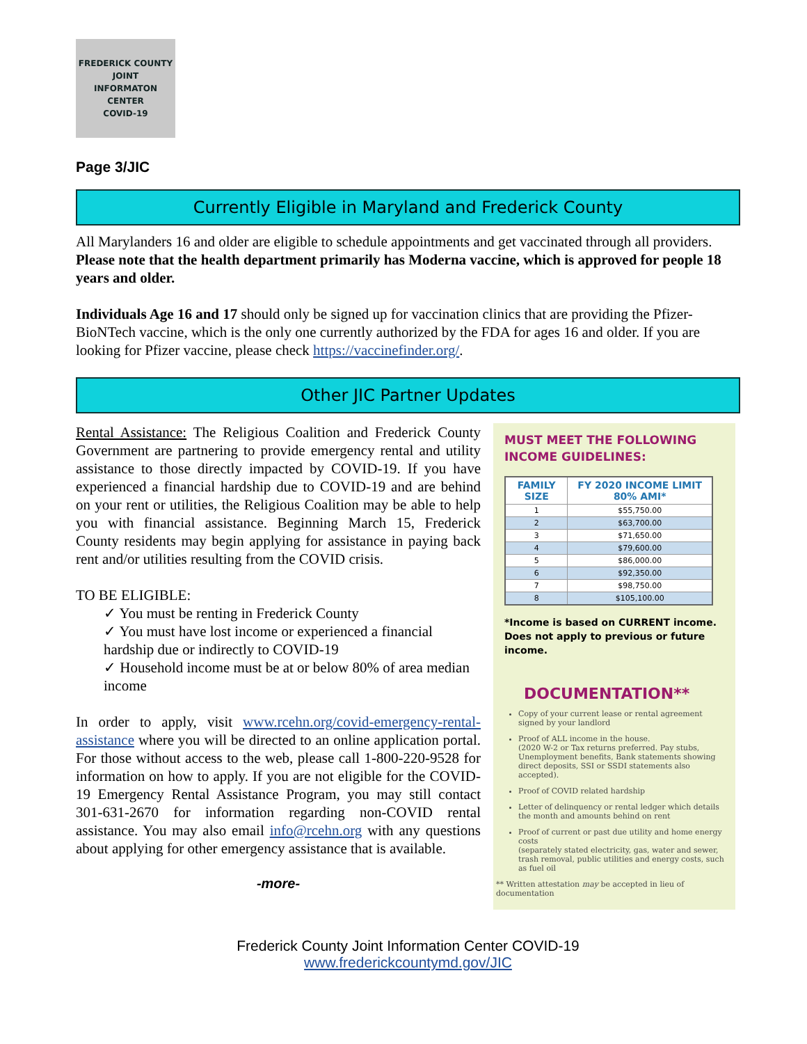FREDERICK COUNTY
JOINT
INFORMATON
CENTER
COVID-19
Page 3/JIC
Currently Eligible in Maryland and Frederick County
All Marylanders 16 and older are eligible to schedule appointments and get vaccinated through all providers. Please note that the health department primarily has Moderna vaccine, which is approved for people 18 years and older.
Individuals Age 16 and 17 should only be signed up for vaccination clinics that are providing the Pfizer-BioNTech vaccine, which is the only one currently authorized by the FDA for ages 16 and older. If you are looking for Pfizer vaccine, please check https://vaccinefinder.org/.
Other JIC Partner Updates
Rental Assistance: The Religious Coalition and Frederick County Government are partnering to provide emergency rental and utility assistance to those directly impacted by COVID-19. If you have experienced a financial hardship due to COVID-19 and are behind on your rent or utilities, the Religious Coalition may be able to help you with financial assistance. Beginning March 15, Frederick County residents may begin applying for assistance in paying back rent and/or utilities resulting from the COVID crisis.
TO BE ELIGIBLE:
✓ You must be renting in Frederick County
✓ You must have lost income or experienced a financial hardship due or indirectly to COVID-19
✓ Household income must be at or below 80% of area median income
In order to apply, visit www.rcehn.org/covid-emergency-rental-assistance where you will be directed to an online application portal. For those without access to the web, please call 1-800-220-9528 for information on how to apply. If you are not eligible for the COVID-19 Emergency Rental Assistance Program, you may still contact 301-631-2670 for information regarding non-COVID rental assistance. You may also email info@rcehn.org with any questions about applying for other emergency assistance that is available.
-more-
MUST MEET THE FOLLOWING INCOME GUIDELINES:
| FAMILY SIZE | FY 2020 INCOME LIMIT 80% AMI* |
| --- | --- |
| 1 | $55,750.00 |
| 2 | $63,700.00 |
| 3 | $71,650.00 |
| 4 | $79,600.00 |
| 5 | $86,000.00 |
| 6 | $92,350.00 |
| 7 | $98,750.00 |
| 8 | $105,100.00 |
*Income is based on CURRENT income. Does not apply to previous or future income.
DOCUMENTATION**
Copy of your current lease or rental agreement signed by your landlord
Proof of ALL income in the house.
(2020 W-2 or Tax returns preferred. Pay stubs, Unemployment benefits, Bank statements showing direct deposits, SSI or SSDI statements also accepted).
Proof of COVID related hardship
Letter of delinquency or rental ledger which details the month and amounts behind on rent
Proof of current or past due utility and home energy costs
(separately stated electricity, gas, water and sewer, trash removal, public utilities and energy costs, such as fuel oil
** Written attestation may be accepted in lieu of documentation
Frederick County Joint Information Center COVID-19
www.frederickcountymd.gov/JIC